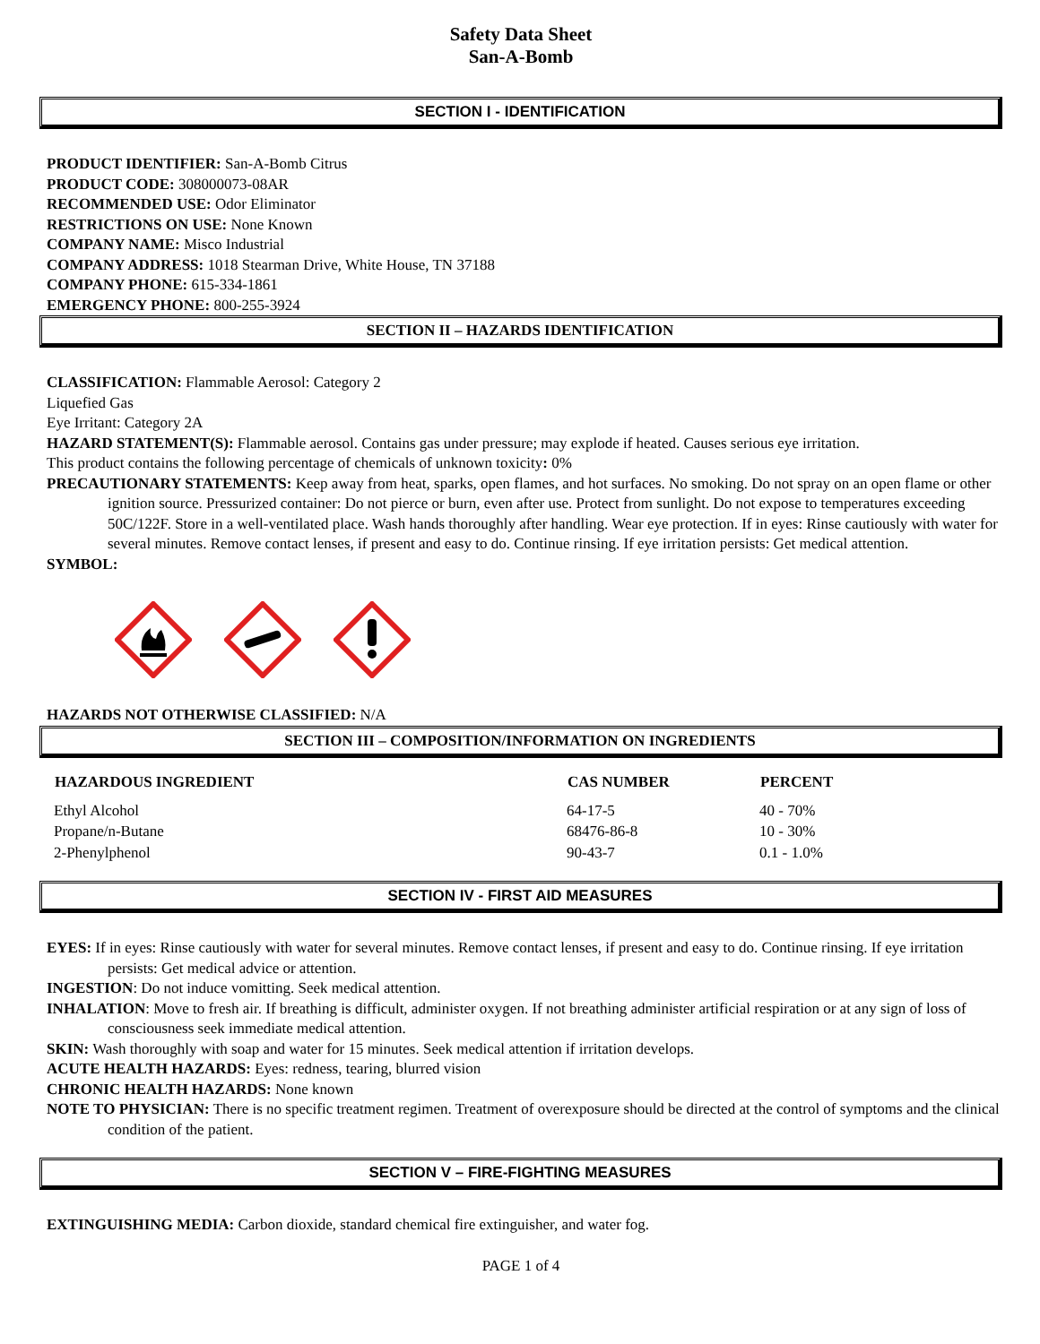Safety Data Sheet
San-A-Bomb
SECTION I - IDENTIFICATION
PRODUCT IDENTIFIER: San-A-Bomb Citrus
PRODUCT CODE: 308000073-08AR
RECOMMENDED USE: Odor Eliminator
RESTRICTIONS ON USE: None Known
COMPANY NAME: Misco Industrial
COMPANY ADDRESS: 1018 Stearman Drive, White House, TN 37188
COMPANY PHONE: 615-334-1861
EMERGENCY PHONE: 800-255-3924
SECTION II – HAZARDS IDENTIFICATION
CLASSIFICATION: Flammable Aerosol: Category 2
Liquefied Gas
Eye Irritant: Category 2A
HAZARD STATEMENT(S): Flammable aerosol. Contains gas under pressure; may explode if heated. Causes serious eye irritation.
This product contains the following percentage of chemicals of unknown toxicity: 0%
PRECAUTIONARY STATEMENTS: Keep away from heat, sparks, open flames, and hot surfaces. No smoking. Do not spray on an open flame or other ignition source. Pressurized container: Do not pierce or burn, even after use. Protect from sunlight. Do not expose to temperatures exceeding 50C/122F. Store in a well-ventilated place. Wash hands thoroughly after handling. Wear eye protection. If in eyes: Rinse cautiously with water for several minutes. Remove contact lenses, if present and easy to do. Continue rinsing. If eye irritation persists: Get medical attention.
SYMBOL:
HAZARDS NOT OTHERWISE CLASSIFIED: N/A
SECTION III – COMPOSITION/INFORMATION ON INGREDIENTS
| HAZARDOUS INGREDIENT | CAS NUMBER | PERCENT |
| --- | --- | --- |
| Ethyl Alcohol | 64-17-5 | 40 - 70% |
| Propane/n-Butane | 68476-86-8 | 10 - 30% |
| 2-Phenylphenol | 90-43-7 | 0.1 - 1.0% |
SECTION IV - FIRST AID MEASURES
EYES: If in eyes: Rinse cautiously with water for several minutes. Remove contact lenses, if present and easy to do. Continue rinsing. If eye irritation persists: Get medical advice or attention.
INGESTION: Do not induce vomitting. Seek medical attention.
INHALATION: Move to fresh air. If breathing is difficult, administer oxygen. If not breathing administer artificial respiration or at any sign of loss of consciousness seek immediate medical attention.
SKIN: Wash thoroughly with soap and water for 15 minutes. Seek medical attention if irritation develops.
ACUTE HEALTH HAZARDS: Eyes: redness, tearing, blurred vision
CHRONIC HEALTH HAZARDS: None known
NOTE TO PHYSICIAN: There is no specific treatment regimen. Treatment of overexposure should be directed at the control of symptoms and the clinical condition of the patient.
SECTION V – FIRE-FIGHTING MEASURES
EXTINGUISHING MEDIA: Carbon dioxide, standard chemical fire extinguisher, and water fog.
PAGE 1 of 4